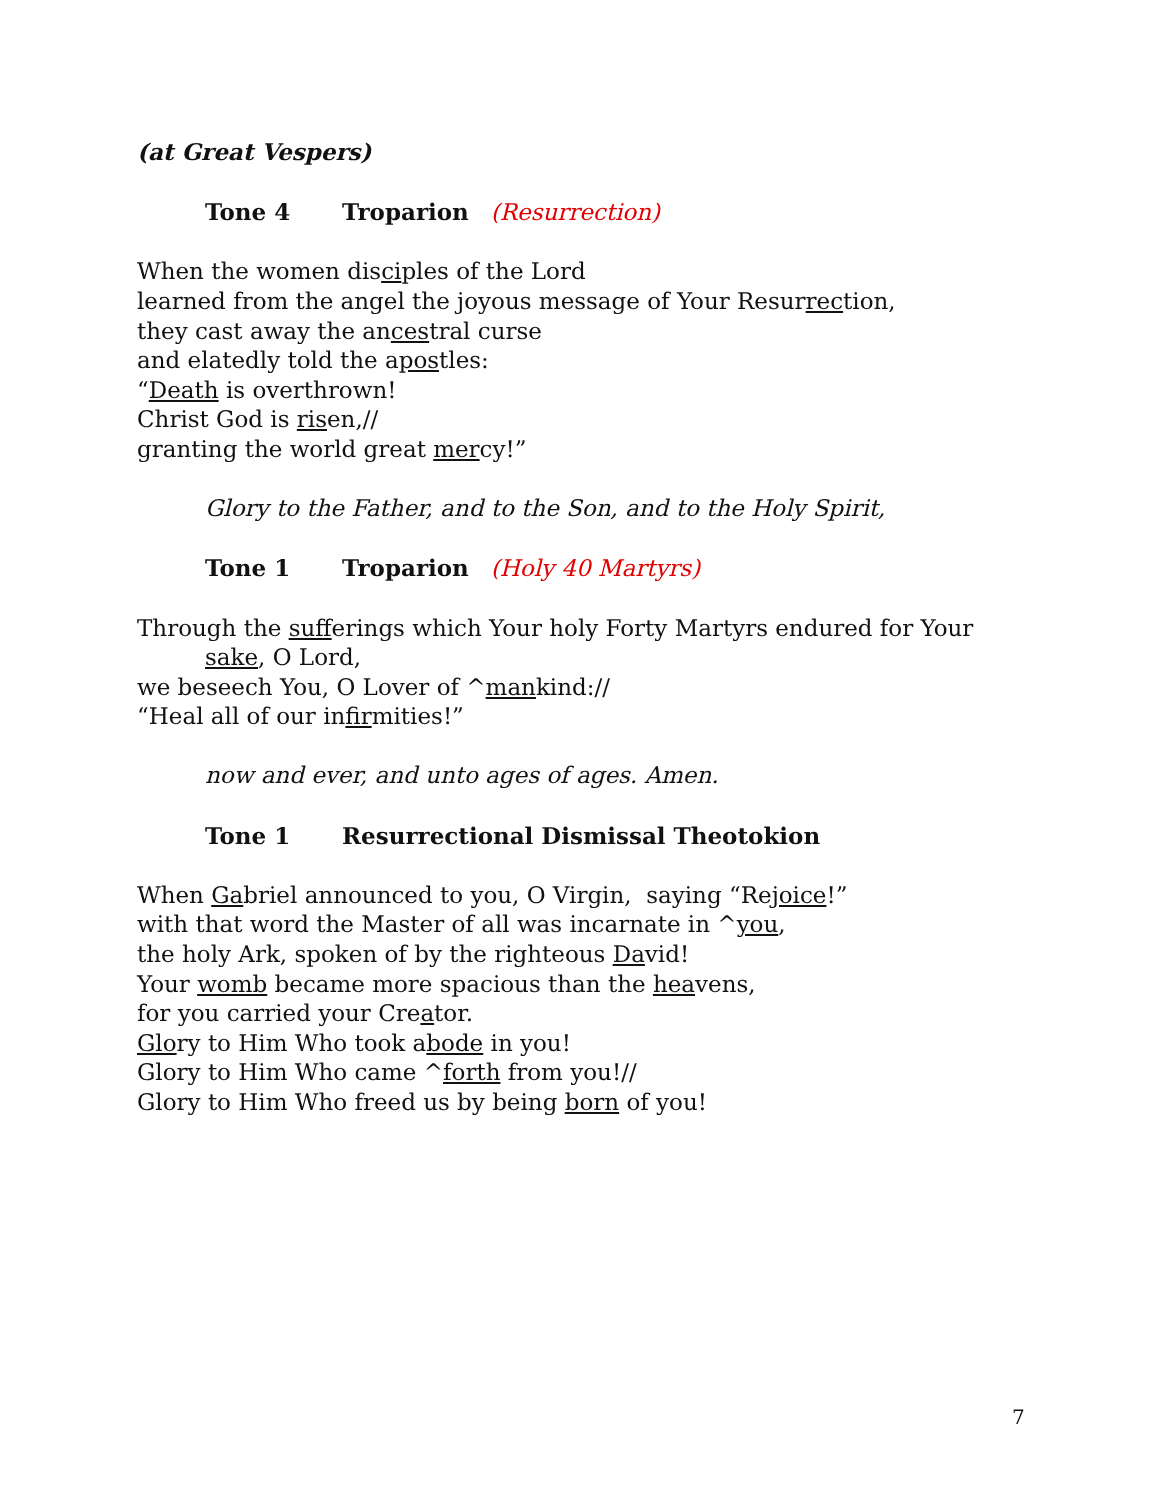(at Great Vespers)
Tone 4 Troparion (Resurrection)
When the women disciples of the Lord
learned from the angel the joyous message of Your Resurrection,
they cast away the ancestral curse
and elatedly told the apostles:
“Death is overthrown!
Christ God is risen,//
granting the world great mercy!”
Glory to the Father, and to the Son, and to the Holy Spirit,
Tone 1 Troparion (Holy 40 Martyrs)
Through the sufferings which Your holy Forty Martyrs endured for Your sake, O Lord,
we beseech You, O Lover of ^mankind://
“Heal all of our infirmities!”
now and ever, and unto ages of ages. Amen.
Tone 1 Resurrectional Dismissal Theotokion
When Gabriel announced to you, O Virgin, saying “Rejoice!”
with that word the Master of all was incarnate in ^you,
the holy Ark, spoken of by the righteous David!
Your womb became more spacious than the heavens,
for you carried your Creator.
Glory to Him Who took abode in you!
Glory to Him Who came ^forth from you!//
Glory to Him Who freed us by being born of you!
7